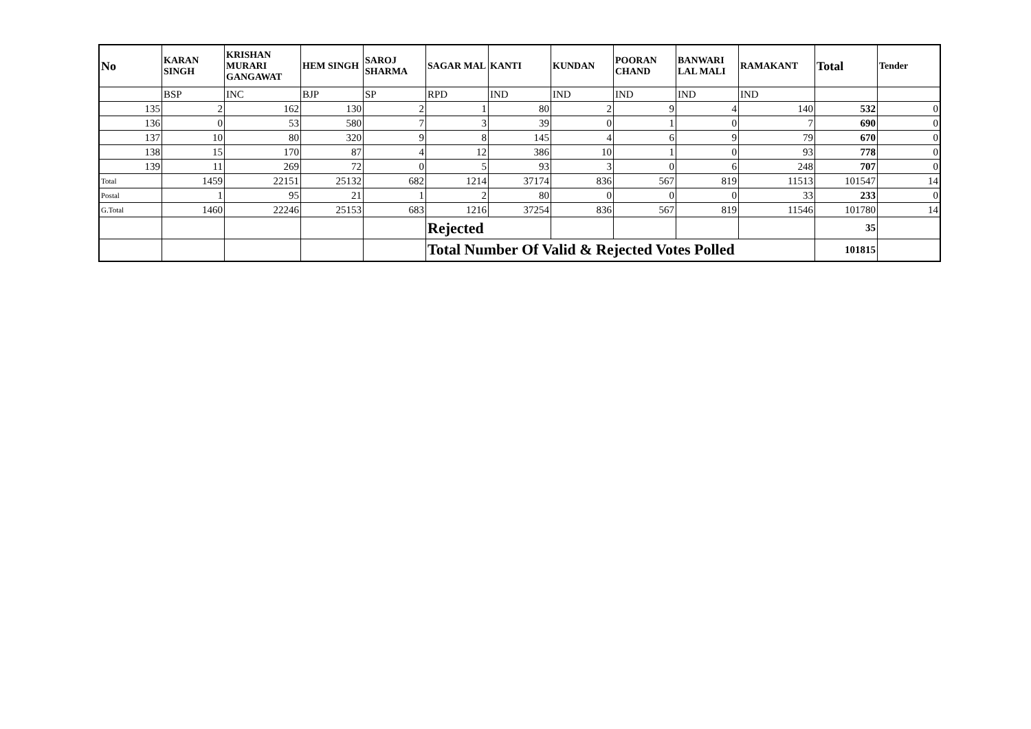| No | KARAN SINGH | KRISHAN MURARI GANGAWAT | HEM SINGH | SAROJ SHARMA | SAGAR MAL | KANTI | KUNDAN | POORAN CHAND | BANWARI LAL MALI | RAMAKANT | Total | Tender |
| --- | --- | --- | --- | --- | --- | --- | --- | --- | --- | --- | --- | --- |
| | BSP | INC | BJP | SP | RPD | IND | IND | IND | IND | IND | | |
| 135 | 2 | 162 | 130 | 2 | 1 | 80 | 2 | 9 | 4 | 140 | 532 | 0 |
| 136 | 0 | 53 | 580 | 7 | 3 | 39 | 0 | 1 | 0 | 7 | 690 | 0 |
| 137 | 10 | 80 | 320 | 9 | 8 | 145 | 4 | 6 | 9 | 79 | 670 | 0 |
| 138 | 15 | 170 | 87 | 4 | 12 | 386 | 10 | 1 | 0 | 93 | 778 | 0 |
| 139 | 11 | 269 | 72 | 0 | 5 | 93 | 3 | 0 | 6 | 248 | 707 | 0 |
| Total | 1459 | 22151 | 25132 | 682 | 1214 | 37174 | 836 | 567 | 819 | 11513 | 101547 | 14 |
| Postal | 1 | 95 | 21 | 1 | 2 | 80 | 0 | 0 | 0 | 33 | 233 | 0 |
| G.Total | 1460 | 22246 | 25153 | 683 | 1216 | 37254 | 836 | 567 | 819 | 11546 | 101780 | 14 |
| | | | | | Rejected | | | | | | 35 | |
| | | | | | Total Number Of Valid & Rejected Votes Polled | | | | | | 101815 | |